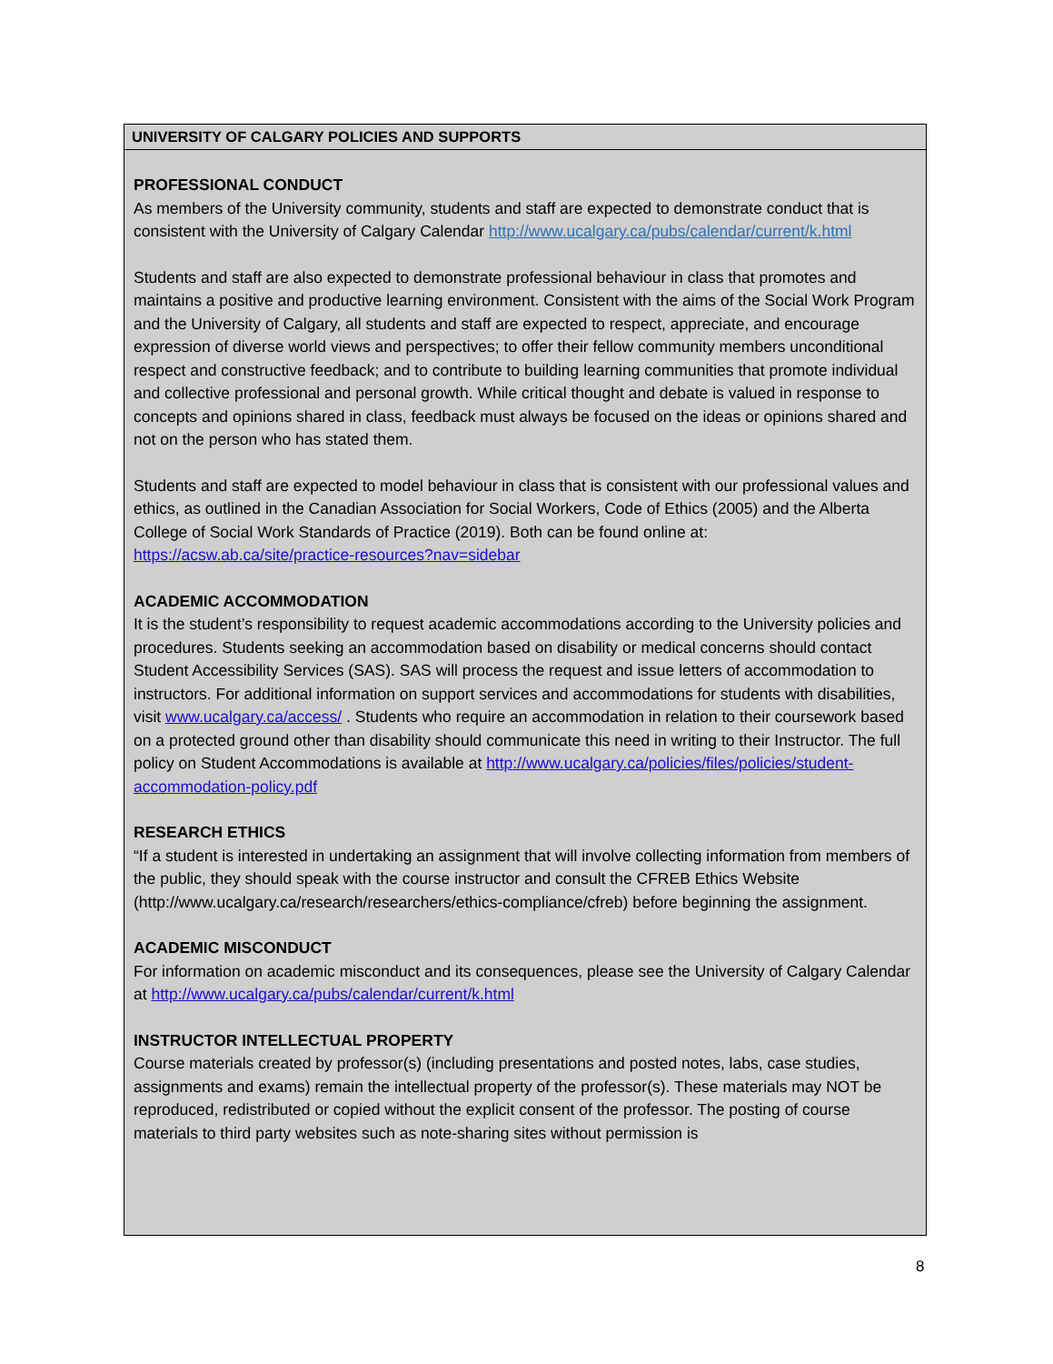| UNIVERSITY OF CALGARY POLICIES AND SUPPORTS |
| --- |
| PROFESSIONAL CONDUCT As members of the University community, students and staff are expected to demonstrate conduct that is consistent with the University of Calgary Calendar http://www.ucalgary.ca/pubs/calendar/current/k.html Students and staff are also expected to demonstrate professional behaviour in class that promotes and maintains a positive and productive learning environment. Consistent with the aims of the Social Work Program and the University of Calgary, all students and staff are expected to respect, appreciate, and encourage expression of diverse world views and perspectives; to offer their fellow community members unconditional respect and constructive feedback; and to contribute to building learning communities that promote individual and collective professional and personal growth. While critical thought and debate is valued in response to concepts and opinions shared in class, feedback must always be focused on the ideas or opinions shared and not on the person who has stated them. Students and staff are expected to model behaviour in class that is consistent with our professional values and ethics, as outlined in the Canadian Association for Social Workers, Code of Ethics (2005) and the Alberta College of Social Work Standards of Practice (2019). Both can be found online at: https://acsw.ab.ca/site/practice-resources?nav=sidebar ACADEMIC ACCOMMODATION It is the student’s responsibility to request academic accommodations according to the University policies and procedures. Students seeking an accommodation based on disability or medical concerns should contact Student Accessibility Services (SAS). SAS will process the request and issue letters of accommodation to instructors. For additional information on support services and accommodations for students with disabilities, visit www.ucalgary.ca/access/ . Students who require an accommodation in relation to their coursework based on a protected ground other than disability should communicate this need in writing to their Instructor. The full policy on Student Accommodations is available at http://www.ucalgary.ca/policies/files/policies/student-accommodation-policy.pdf RESEARCH ETHICS “If a student is interested in undertaking an assignment that will involve collecting information from members of the public, they should speak with the course instructor and consult the CFREB Ethics Website (http://www.ucalgary.ca/research/researchers/ethics-compliance/cfreb) before beginning the assignment. ACADEMIC MISCONDUCT For information on academic misconduct and its consequences, please see the University of Calgary Calendar at http://www.ucalgary.ca/pubs/calendar/current/k.html INSTRUCTOR INTELLECTUAL PROPERTY Course materials created by professor(s) (including presentations and posted notes, labs, case studies, assignments and exams) remain the intellectual property of the professor(s). These materials may NOT be reproduced, redistributed or copied without the explicit consent of the professor. The posting of course materials to third party websites such as note-sharing sites without permission is |
8